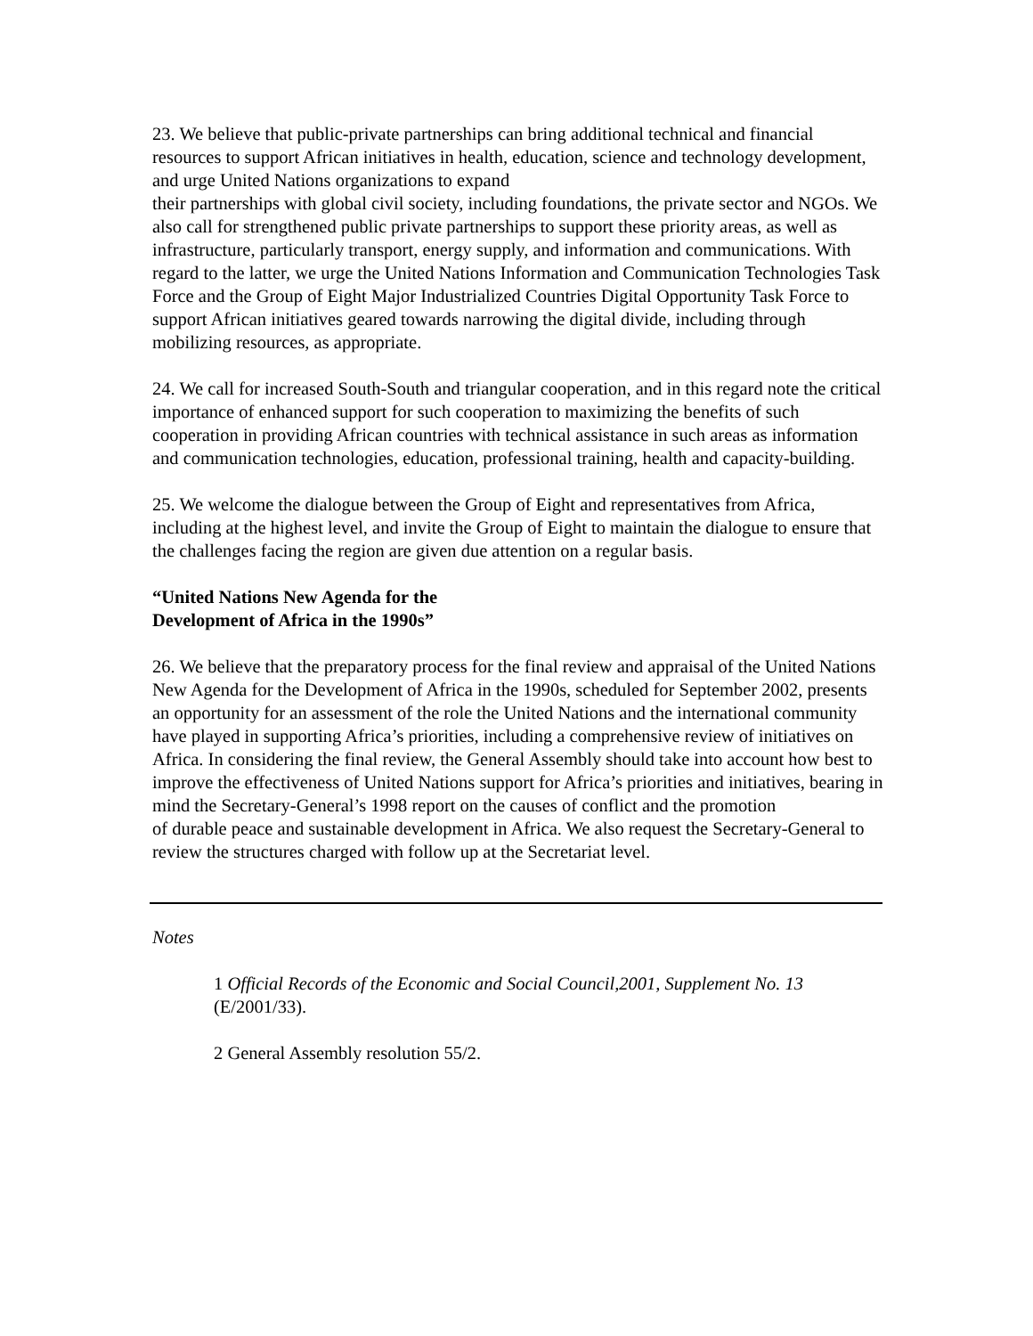23. We believe that public-private partnerships can bring additional technical and financial resources to support African initiatives in health, education, science and technology development, and urge United Nations organizations to expand
their partnerships with global civil society, including foundations, the private sector and NGOs. We also call for strengthened public private partnerships to support these priority areas, as well as infrastructure, particularly transport, energy supply, and information and communications. With regard to the latter, we urge the United Nations Information and Communication Technologies Task Force and the Group of Eight Major Industrialized Countries Digital Opportunity Task Force to support African initiatives geared towards narrowing the digital divide, including through mobilizing resources, as appropriate.
24. We call for increased South-South and triangular cooperation, and in this regard note the critical importance of enhanced support for such cooperation to maximizing the benefits of such cooperation in providing African countries with technical assistance in such areas as information and communication technologies, education, professional training, health and capacity-building.
25. We welcome the dialogue between the Group of Eight and representatives from Africa, including at the highest level, and invite the Group of Eight to maintain the dialogue to ensure that the challenges facing the region are given due attention on a regular basis.
“United Nations New Agenda for the
Development of Africa in the 1990s”
26. We believe that the preparatory process for the final review and appraisal of the United Nations New Agenda for the Development of Africa in the 1990s, scheduled for September 2002, presents an opportunity for an assessment of the role the United Nations and the international community have played in supporting Africa’s priorities, including a comprehensive review of initiatives on Africa. In considering the final review, the General Assembly should take into account how best to improve the effectiveness of United Nations support for Africa’s priorities and initiatives, bearing in mind the Secretary-General’s 1998 report on the causes of conflict and the promotion
of durable peace and sustainable development in Africa. We also request the Secretary-General to review the structures charged with follow up at the Secretariat level.
Notes
1 Official Records of the Economic and Social Council,2001, Supplement No. 13 (E/2001/33).
2 General Assembly resolution 55/2.